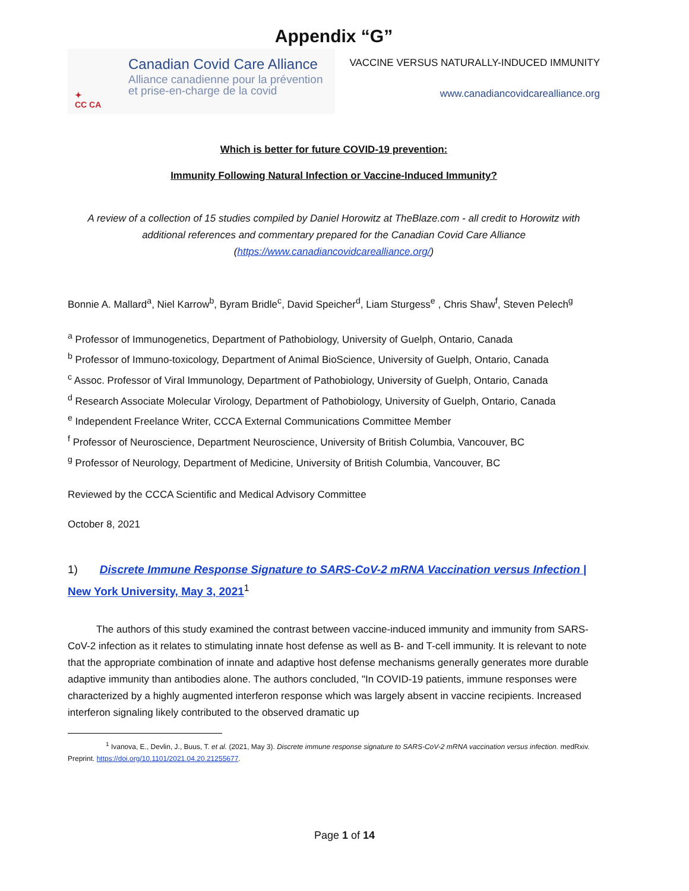Appendix “G”
✦
CC CA
Canadian Covid Care Alliance
Alliance canadienne pour la prévention
et prise-en-charge de la covid
VACCINE VERSUS NATURALLY-INDUCED IMMUNITY
www.canadiancovidcarealliance.org
Which is better for future COVID-19 prevention:
Immunity Following Natural Infection or Vaccine-Induced Immunity?
A review of a collection of 15 studies compiled by Daniel Horowitz at TheBlaze.com - all credit to Horowitz with additional references and commentary prepared for the Canadian Covid Care Alliance (https://www.canadiancovidcarealliance.org/)
Bonnie A. Mallard<sup>a</sup>, Niel Karrow<sup>b</sup>, Byram Bridle<sup>c</sup>, David Speicher<sup>d</sup>, Liam Sturgess<sup>e</sup> , Chris Shaw<sup>f</sup>, Steven Pelech<sup>g</sup>
<sup>a</sup> Professor of Immunogenetics, Department of Pathobiology, University of Guelph, Ontario, Canada
<sup>b</sup> Professor of Immuno-toxicology, Department of Animal BioScience, University of Guelph, Ontario, Canada
<sup>c</sup> Assoc. Professor of Viral Immunology, Department of Pathobiology, University of Guelph, Ontario, Canada
<sup>d</sup> Research Associate Molecular Virology, Department of Pathobiology, University of Guelph, Ontario, Canada
<sup>e</sup> Independent Freelance Writer, CCCA External Communications Committee Member
<sup>f</sup> Professor of Neuroscience, Department Neuroscience, University of British Columbia, Vancouver, BC
<sup>g</sup> Professor of Neurology, Department of Medicine, University of British Columbia, Vancouver, BC
Reviewed by the CCCA Scientific and Medical Advisory Committee
October 8, 2021
1) Discrete Immune Response Signature to SARS-CoV-2 mRNA Vaccination versus Infection | New York University, May 3, 2021<sup>1</sup>
The authors of this study examined the contrast between vaccine-induced immunity and immunity from SARS-CoV-2 infection as it relates to stimulating innate host defense as well as B- and T-cell immunity. It is relevant to note that the appropriate combination of innate and adaptive host defense mechanisms generally generates more durable adaptive immunity than antibodies alone. The authors concluded, "In COVID-19 patients, immune responses were characterized by a highly augmented interferon response which was largely absent in vaccine recipients. Increased interferon signaling likely contributed to the observed dramatic up
<sup>1</sup> Ivanova, E., Devlin, J., Buus, T. et al. (2021, May 3). Discrete immune response signature to SARS-CoV-2 mRNA vaccination versus infection. medRxiv. Preprint. https://doi.org/10.1101/2021.04.20.21255677.
Page 1 of 14